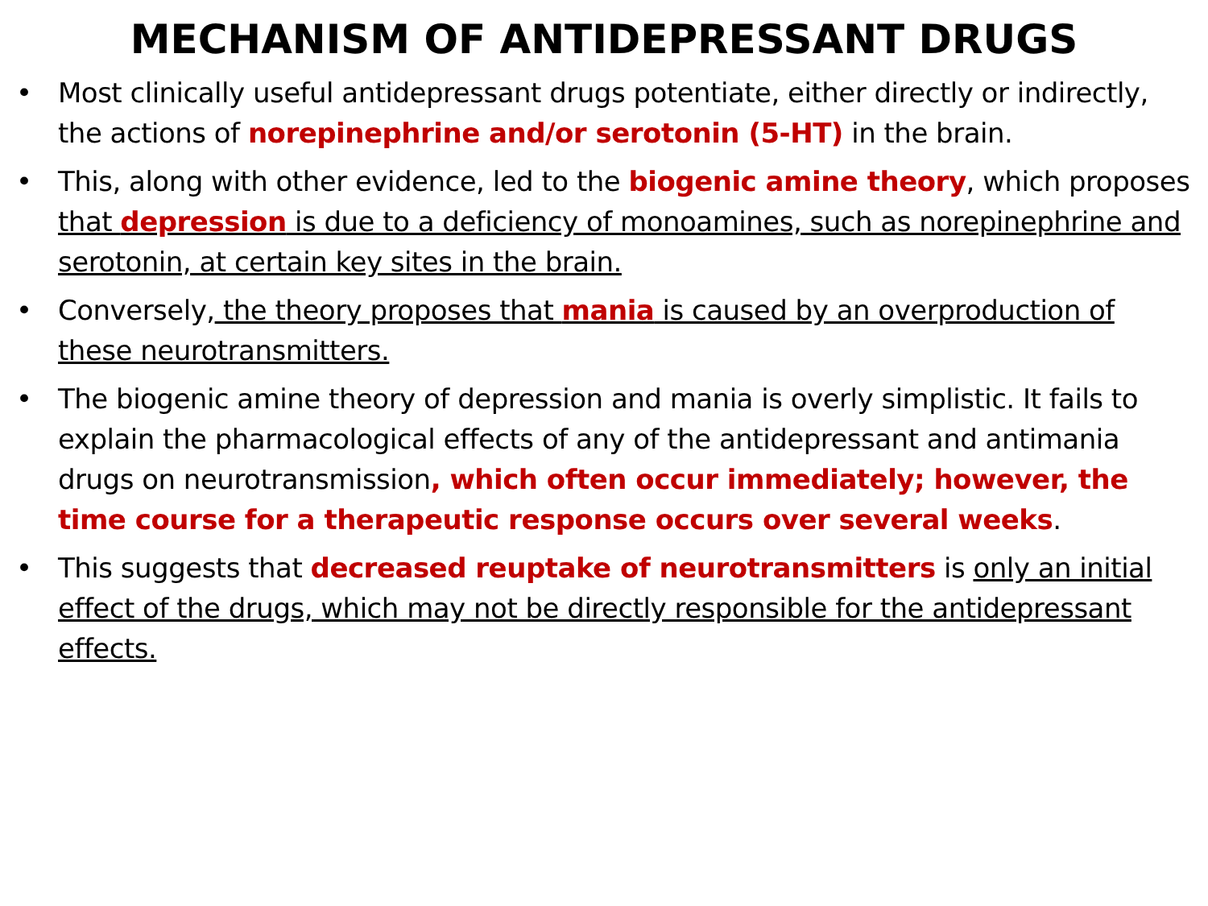MECHANISM OF ANTIDEPRESSANT DRUGS
• Most clinically useful antidepressant drugs potentiate, either directly or indirectly, the actions of norepinephrine and/or serotonin (5-HT) in the brain.
• This, along with other evidence, led to the biogenic amine theory, which proposes that depression is due to a deficiency of monoamines, such as norepinephrine and serotonin, at certain key sites in the brain.
• Conversely, the theory proposes that mania is caused by an overproduction of these neurotransmitters.
• The biogenic amine theory of depression and mania is overly simplistic. It fails to explain the pharmacological effects of any of the antidepressant and antimania drugs on neurotransmission, which often occur immediately; however, the time course for a therapeutic response occurs over several weeks.
• This suggests that decreased reuptake of neurotransmitters is only an initial effect of the drugs, which may not be directly responsible for the antidepressant effects.